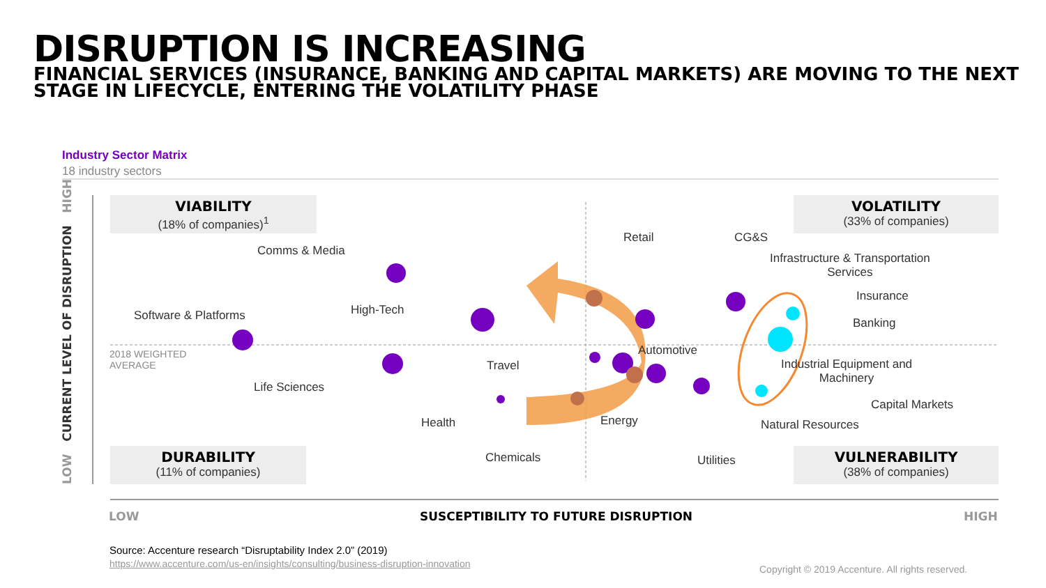DISRUPTION IS INCREASING
FINANCIAL SERVICES (INSURANCE, BANKING AND CAPITAL MARKETS) ARE MOVING TO THE NEXT STAGE IN LIFECYCLE, ENTERING THE VOLATILITY PHASE
Industry Sector Matrix
18 industry sectors
LOW CURRENT LEVEL OF DISRUPTION HIGH
VIABILITY
(18% of companies)<sup>1</sup>
VOLATILITY
(33% of companies)
DURABILITY
(11% of companies)
VULNERABILITY
(38% of companies)
2018 WEIGHTED
AVERAGE
Comms & Media
Software & Platforms High-Tech
Life Sciences
Travel
Health
Chemicals
Retail
Energy
Automotive
Utilities
CG&S
Infrastructure & Transportation
Services
Insurance
Banking
Industrial Equipment and
Machinery
Capital Markets
Natural Resources
LOW SUSCEPTIBILITY TO FUTURE DISRUPTION HIGH
Source: Accenture research “Disruptability Index 2.0” (2019)
https://www.accenture.com/us-en/insights/consulting/business-disruption-innovation Copyright © 2019 Accenture. All rights reserved.